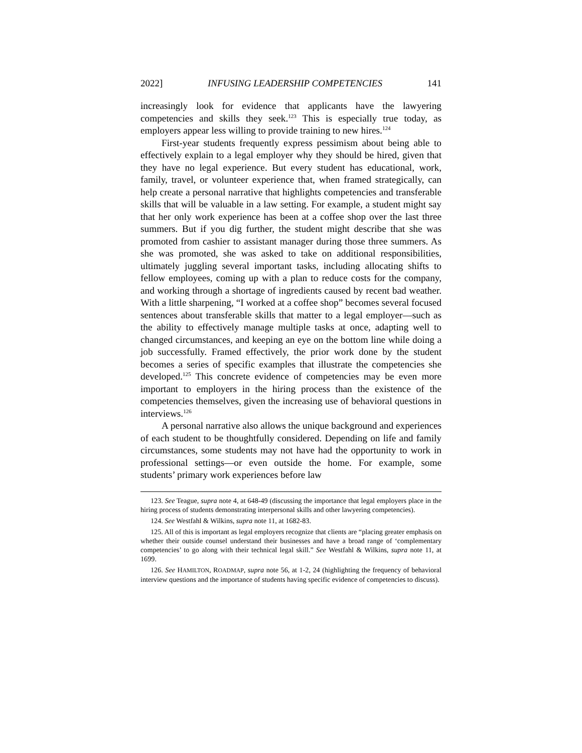2022] INFUSING LEADERSHIP COMPETENCIES 141
increasingly look for evidence that applicants have the lawyering competencies and skills they seek.<sup>123</sup> This is especially true today, as employers appear less willing to provide training to new hires.<sup>124</sup>
First-year students frequently express pessimism about being able to effectively explain to a legal employer why they should be hired, given that they have no legal experience. But every student has educational, work, family, travel, or volunteer experience that, when framed strategically, can help create a personal narrative that highlights competencies and transferable skills that will be valuable in a law setting. For example, a student might say that her only work experience has been at a coffee shop over the last three summers. But if you dig further, the student might describe that she was promoted from cashier to assistant manager during those three summers. As she was promoted, she was asked to take on additional responsibilities, ultimately juggling several important tasks, including allocating shifts to fellow employees, coming up with a plan to reduce costs for the company, and working through a shortage of ingredients caused by recent bad weather. With a little sharpening, “I worked at a coffee shop” becomes several focused sentences about transferable skills that matter to a legal employer—such as the ability to effectively manage multiple tasks at once, adapting well to changed circumstances, and keeping an eye on the bottom line while doing a job successfully. Framed effectively, the prior work done by the student becomes a series of specific examples that illustrate the competencies she developed.<sup>125</sup> This concrete evidence of competencies may be even more important to employers in the hiring process than the existence of the competencies themselves, given the increasing use of behavioral questions in interviews.<sup>126</sup>
A personal narrative also allows the unique background and experiences of each student to be thoughtfully considered. Depending on life and family circumstances, some students may not have had the opportunity to work in professional settings—or even outside the home. For example, some students’ primary work experiences before law
123. See Teague, supra note 4, at 648-49 (discussing the importance that legal employers place in the hiring process of students demonstrating interpersonal skills and other lawyering competencies).
124. See Westfahl & Wilkins, supra note 11, at 1682-83.
125. All of this is important as legal employers recognize that clients are “placing greater emphasis on whether their outside counsel understand their businesses and have a broad range of ‘complementary competencies’ to go along with their technical legal skill.” See Westfahl & Wilkins, supra note 11, at 1699.
126. See HAMILTON, ROADMAP, supra note 56, at 1-2, 24 (highlighting the frequency of behavioral interview questions and the importance of students having specific evidence of competencies to discuss).